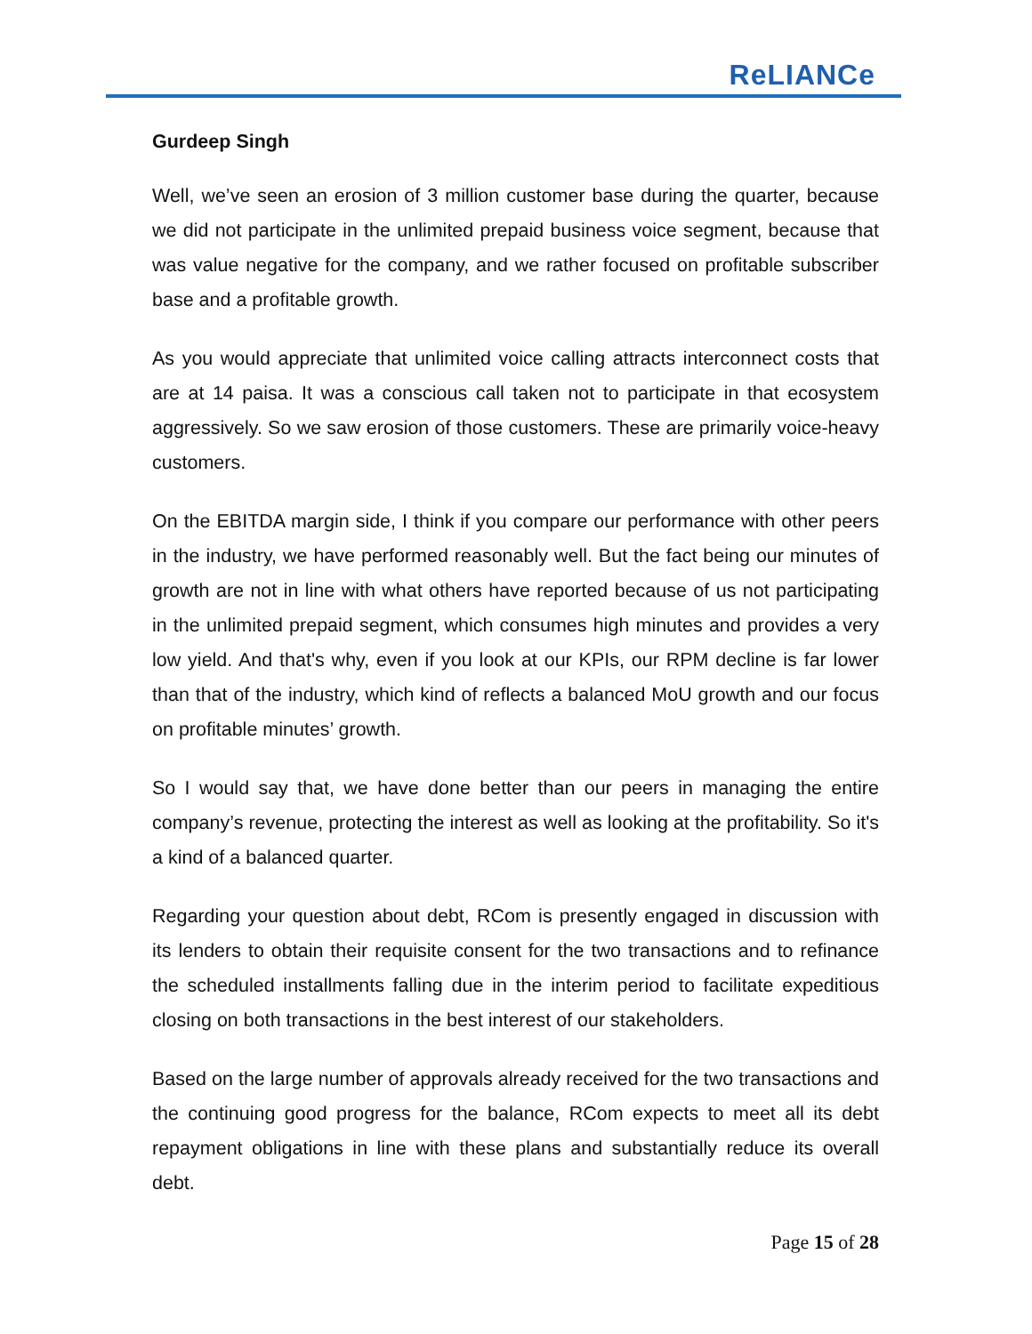ReLIANCe
Gurdeep Singh
Well, we’ve seen an erosion of 3 million customer base during the quarter, because we did not participate in the unlimited prepaid business voice segment, because that was value negative for the company, and we rather focused on profitable subscriber base and a profitable growth.
As you would appreciate that unlimited voice calling attracts interconnect costs that are at 14 paisa. It was a conscious call taken not to participate in that ecosystem aggressively. So we saw erosion of those customers. These are primarily voice-heavy customers.
On the EBITDA margin side, I think if you compare our performance with other peers in the industry, we have performed reasonably well. But the fact being our minutes of growth are not in line with what others have reported because of us not participating in the unlimited prepaid segment, which consumes high minutes and provides a very low yield. And that's why, even if you look at our KPIs, our RPM decline is far lower than that of the industry, which kind of reflects a balanced MoU growth and our focus on profitable minutes’ growth.
So I would say that, we have done better than our peers in managing the entire company’s revenue, protecting the interest as well as looking at the profitability. So it's a kind of a balanced quarter.
Regarding your question about debt, RCom is presently engaged in discussion with its lenders to obtain their requisite consent for the two transactions and to refinance the scheduled installments falling due in the interim period to facilitate expeditious closing on both transactions in the best interest of our stakeholders.
Based on the large number of approvals already received for the two transactions and the continuing good progress for the balance, RCom expects to meet all its debt repayment obligations in line with these plans and substantially reduce its overall debt.
Page 15 of 28